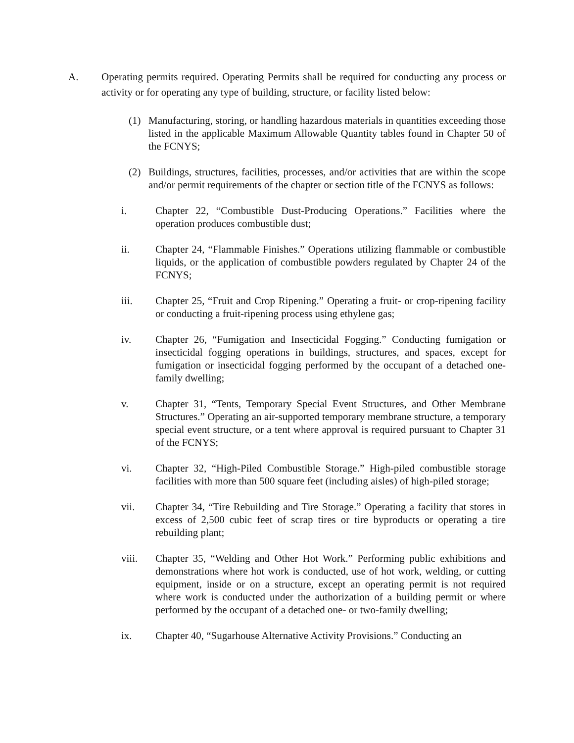A. Operating permits required. Operating Permits shall be required for conducting any process or activity or for operating any type of building, structure, or facility listed below:
(1) Manufacturing, storing, or handling hazardous materials in quantities exceeding those listed in the applicable Maximum Allowable Quantity tables found in Chapter 50 of the FCNYS;
(2) Buildings, structures, facilities, processes, and/or activities that are within the scope and/or permit requirements of the chapter or section title of the FCNYS as follows:
i. Chapter 22, “Combustible Dust-Producing Operations.” Facilities where the operation produces combustible dust;
ii. Chapter 24, “Flammable Finishes.” Operations utilizing flammable or combustible liquids, or the application of combustible powders regulated by Chapter 24 of the FCNYS;
iii. Chapter 25, “Fruit and Crop Ripening.” Operating a fruit- or crop-ripening facility or conducting a fruit-ripening process using ethylene gas;
iv. Chapter 26, “Fumigation and Insecticidal Fogging.” Conducting fumigation or insecticidal fogging operations in buildings, structures, and spaces, except for fumigation or insecticidal fogging performed by the occupant of a detached one-family dwelling;
v. Chapter 31, “Tents, Temporary Special Event Structures, and Other Membrane Structures.” Operating an air-supported temporary membrane structure, a temporary special event structure, or a tent where approval is required pursuant to Chapter 31 of the FCNYS;
vi. Chapter 32, “High-Piled Combustible Storage.” High-piled combustible storage facilities with more than 500 square feet (including aisles) of high-piled storage;
vii. Chapter 34, “Tire Rebuilding and Tire Storage.” Operating a facility that stores in excess of 2,500 cubic feet of scrap tires or tire byproducts or operating a tire rebuilding plant;
viii. Chapter 35, “Welding and Other Hot Work.” Performing public exhibitions and demonstrations where hot work is conducted, use of hot work, welding, or cutting equipment, inside or on a structure, except an operating permit is not required where work is conducted under the authorization of a building permit or where performed by the occupant of a detached one- or two-family dwelling;
ix. Chapter 40, “Sugarhouse Alternative Activity Provisions.” Conducting an